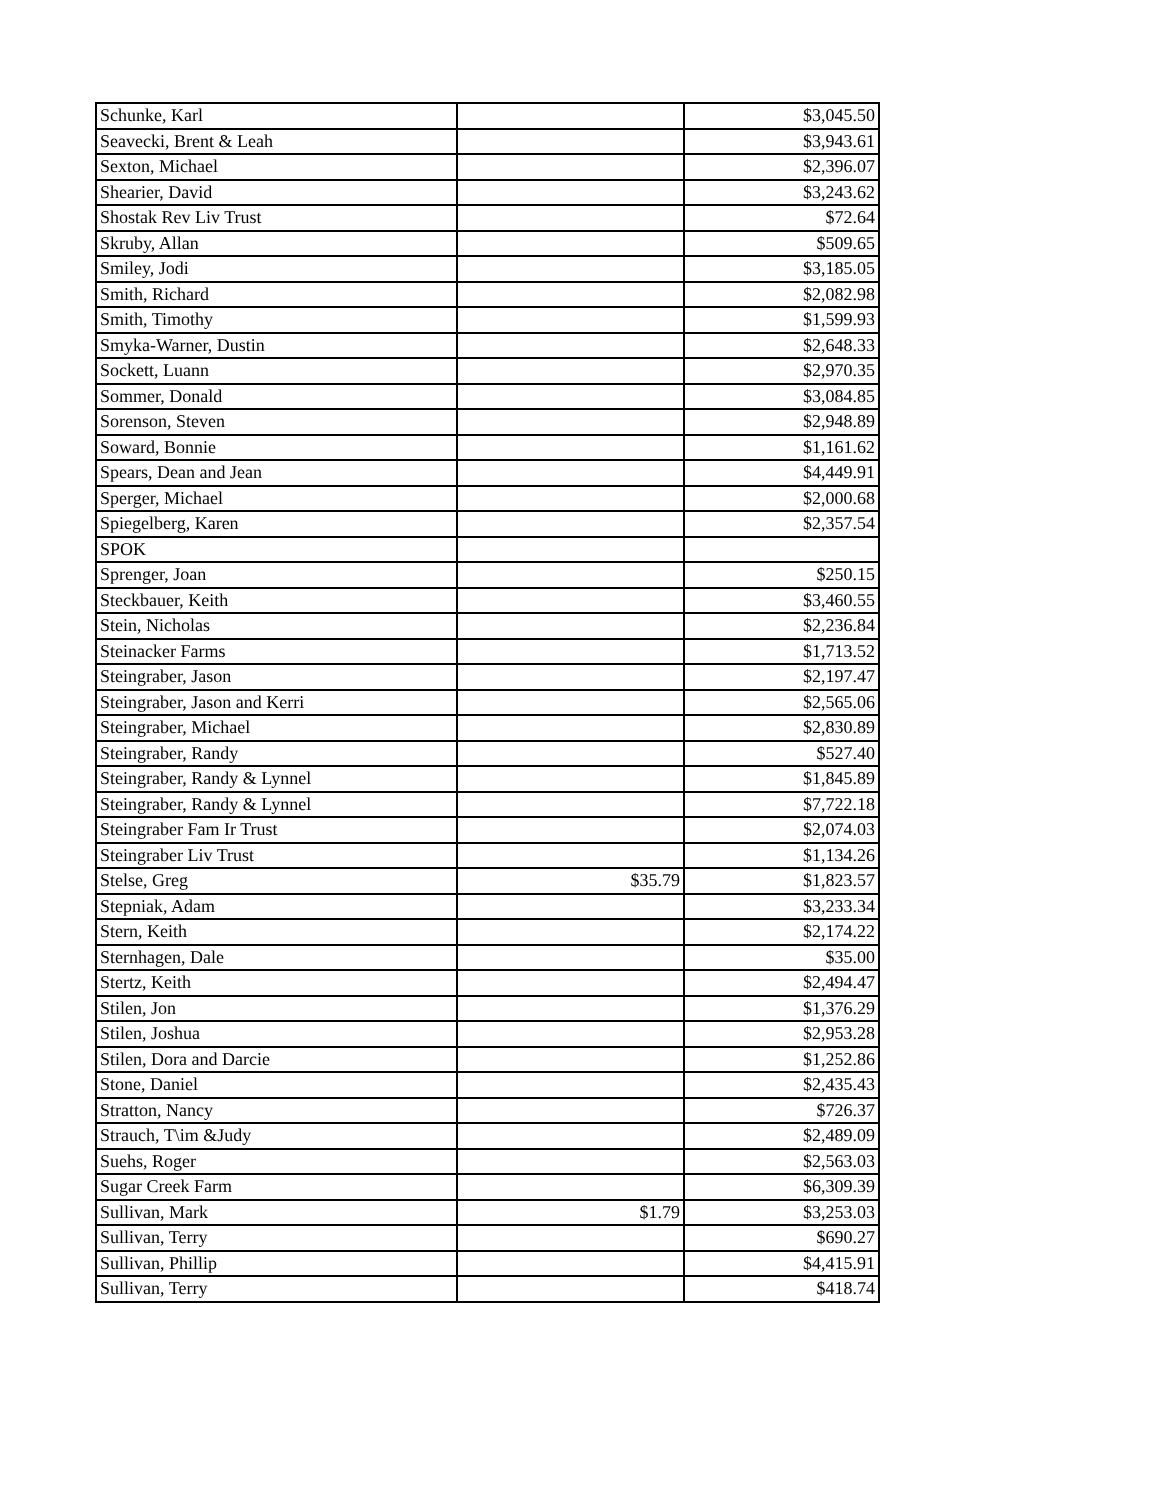| Schunke, Karl | | $3,045.50 |
| Seavecki, Brent & Leah | | $3,943.61 |
| Sexton, Michael | | $2,396.07 |
| Shearier, David | | $3,243.62 |
| Shostak Rev Liv Trust | | $72.64 |
| Skruby, Allan | | $509.65 |
| Smiley, Jodi | | $3,185.05 |
| Smith, Richard | | $2,082.98 |
| Smith, Timothy | | $1,599.93 |
| Smyka-Warner, Dustin | | $2,648.33 |
| Sockett, Luann | | $2,970.35 |
| Sommer, Donald | | $3,084.85 |
| Sorenson, Steven | | $2,948.89 |
| Soward, Bonnie | | $1,161.62 |
| Spears, Dean and Jean | | $4,449.91 |
| Sperger, Michael | | $2,000.68 |
| Spiegelberg, Karen | | $2,357.54 |
| SPOK | | |
| Sprenger, Joan | | $250.15 |
| Steckbauer, Keith | | $3,460.55 |
| Stein, Nicholas | | $2,236.84 |
| Steinacker Farms | | $1,713.52 |
| Steingraber, Jason | | $2,197.47 |
| Steingraber, Jason and Kerri | | $2,565.06 |
| Steingraber, Michael | | $2,830.89 |
| Steingraber, Randy | | $527.40 |
| Steingraber, Randy & Lynnel | | $1,845.89 |
| Steingraber, Randy & Lynnel | | $7,722.18 |
| Steingraber Fam Ir Trust | | $2,074.03 |
| Steingraber Liv Trust | | $1,134.26 |
| Stelse, Greg | $35.79 | $1,823.57 |
| Stepniak, Adam | | $3,233.34 |
| Stern, Keith | | $2,174.22 |
| Sternhagen, Dale | | $35.00 |
| Stertz, Keith | | $2,494.47 |
| Stilen, Jon | | $1,376.29 |
| Stilen, Joshua | | $2,953.28 |
| Stilen, Dora and Darcie | | $1,252.86 |
| Stone, Daniel | | $2,435.43 |
| Stratton, Nancy | | $726.37 |
| Strauch, T\im &Judy | | $2,489.09 |
| Suehs, Roger | | $2,563.03 |
| Sugar Creek Farm | | $6,309.39 |
| Sullivan, Mark | $1.79 | $3,253.03 |
| Sullivan, Terry | | $690.27 |
| Sullivan, Phillip | | $4,415.91 |
| Sullivan, Terry | | $418.74 |